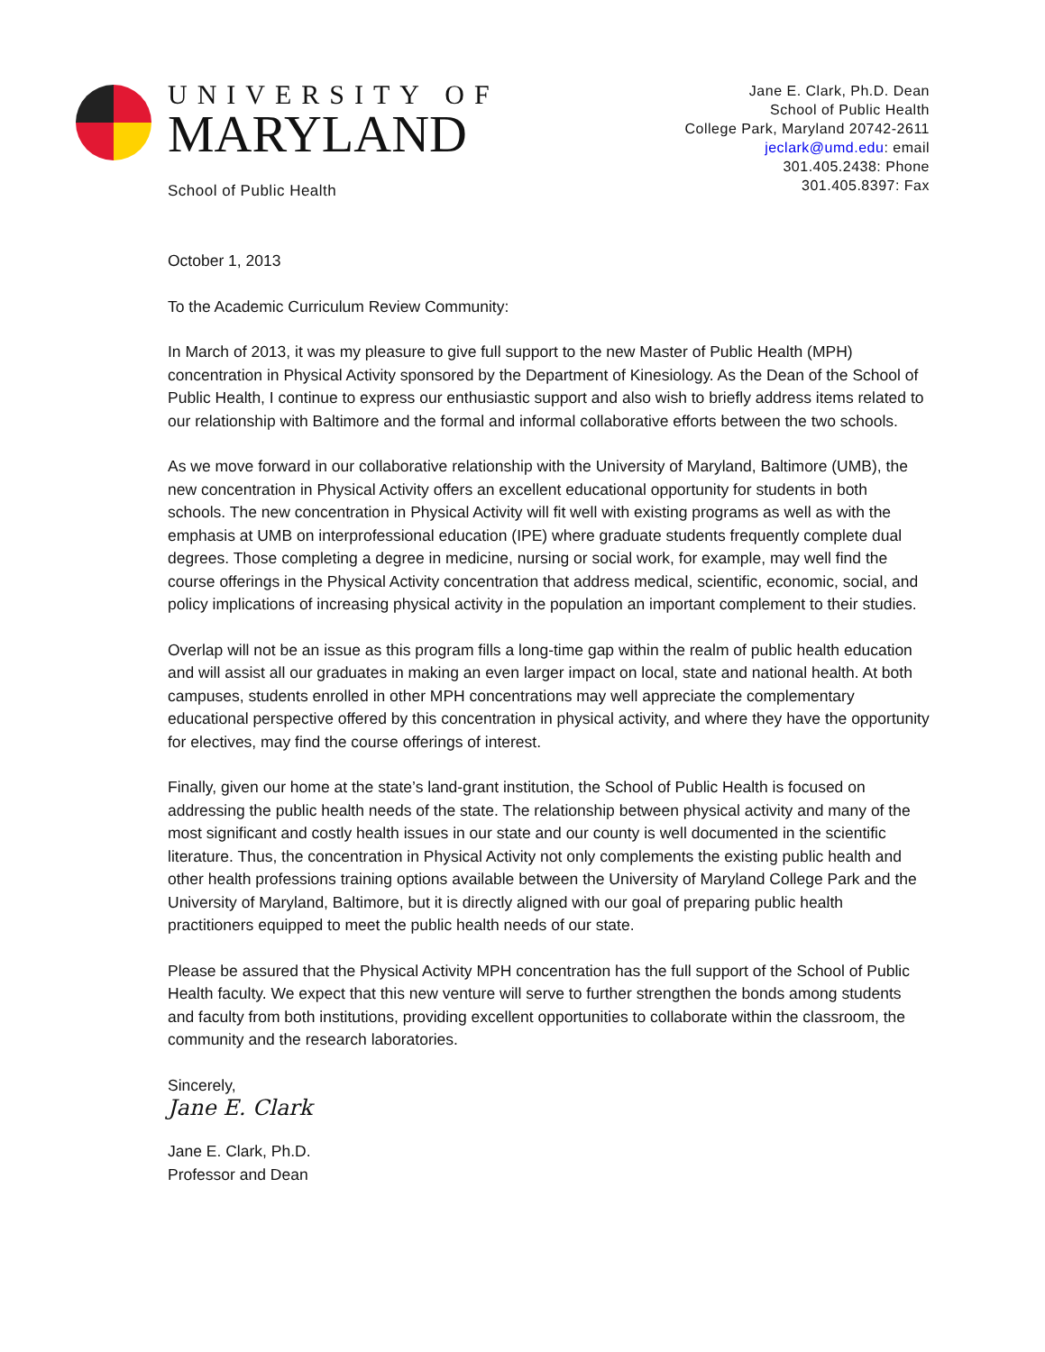UNIVERSITY OF
MARYLAND
School of Public Health
Jane E. Clark, Ph.D. Dean
School of Public Health
College Park, Maryland 20742-2611
jeclark@umd.edu: email
301.405.2438: Phone
301.405.8397: Fax
October 1, 2013
To the Academic Curriculum Review Community:
In March of 2013, it was my pleasure to give full support to the new Master of Public Health (MPH) concentration in Physical Activity sponsored by the Department of Kinesiology. As the Dean of the School of Public Health, I continue to express our enthusiastic support and also wish to briefly address items related to our relationship with Baltimore and the formal and informal collaborative efforts between the two schools.
As we move forward in our collaborative relationship with the University of Maryland, Baltimore (UMB), the new concentration in Physical Activity offers an excellent educational opportunity for students in both schools. The new concentration in Physical Activity will fit well with existing programs as well as with the emphasis at UMB on interprofessional education (IPE) where graduate students frequently complete dual degrees. Those completing a degree in medicine, nursing or social work, for example, may well find the course offerings in the Physical Activity concentration that address medical, scientific, economic, social, and policy implications of increasing physical activity in the population an important complement to their studies.
Overlap will not be an issue as this program fills a long-time gap within the realm of public health education and will assist all our graduates in making an even larger impact on local, state and national health. At both campuses, students enrolled in other MPH concentrations may well appreciate the complementary educational perspective offered by this concentration in physical activity, and where they have the opportunity for electives, may find the course offerings of interest.
Finally, given our home at the state’s land-grant institution, the School of Public Health is focused on addressing the public health needs of the state. The relationship between physical activity and many of the most significant and costly health issues in our state and our county is well documented in the scientific literature. Thus, the concentration in Physical Activity not only complements the existing public health and other health professions training options available between the University of Maryland College Park and the University of Maryland, Baltimore, but it is directly aligned with our goal of preparing public health practitioners equipped to meet the public health needs of our state.
Please be assured that the Physical Activity MPH concentration has the full support of the School of Public Health faculty. We expect that this new venture will serve to further strengthen the bonds among students and faculty from both institutions, providing excellent opportunities to collaborate within the classroom, the community and the research laboratories.
Sincerely,
Jane E. Clark
Jane E. Clark, Ph.D.
Professor and Dean